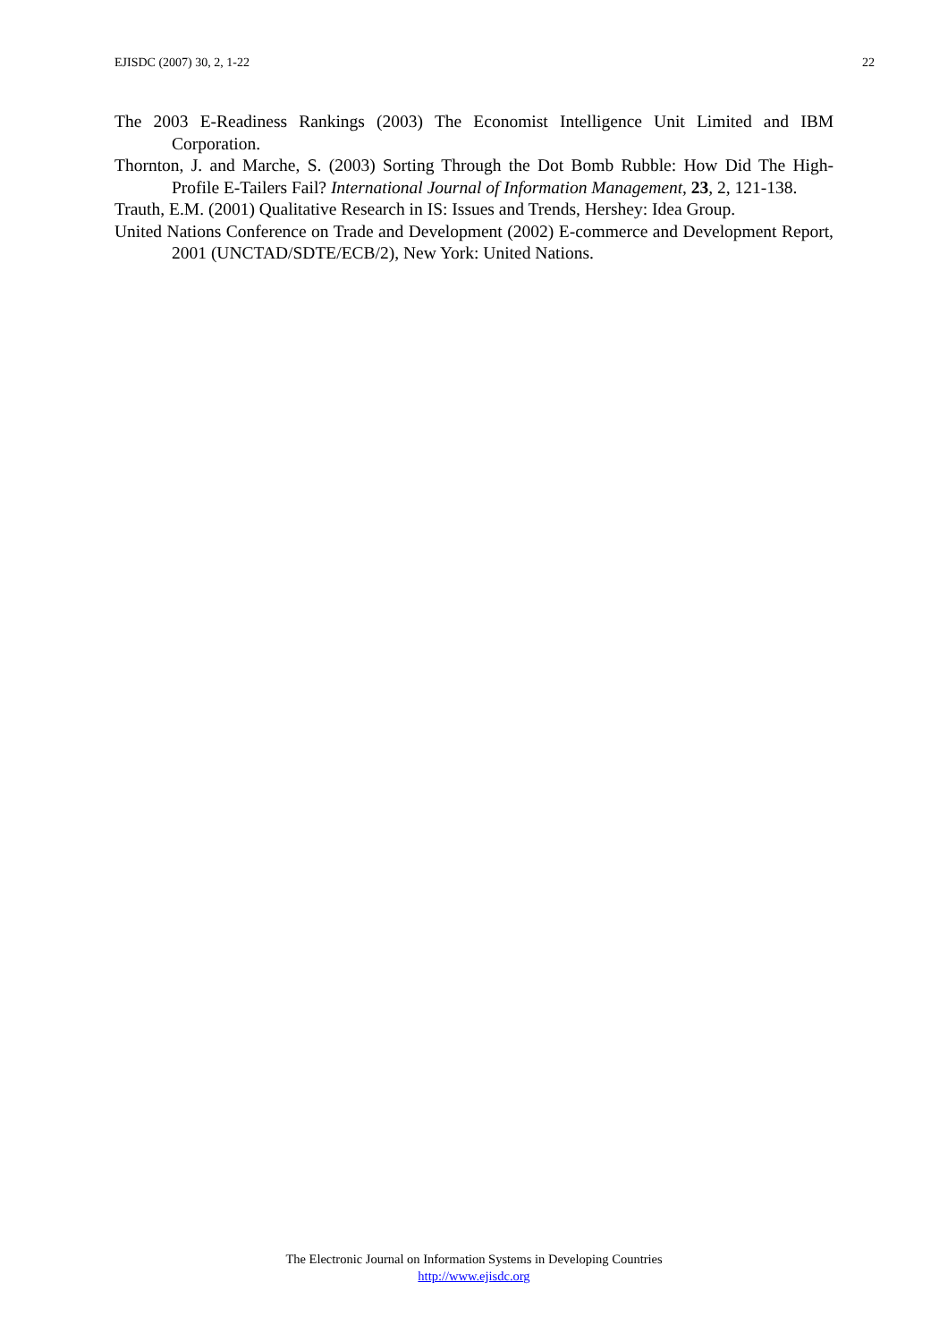EJISDC (2007) 30, 2, 1-22 22
The 2003 E-Readiness Rankings (2003) The Economist Intelligence Unit Limited and IBM Corporation.
Thornton, J. and Marche, S. (2003) Sorting Through the Dot Bomb Rubble: How Did The High-Profile E-Tailers Fail? International Journal of Information Management, 23, 2, 121-138.
Trauth, E.M. (2001) Qualitative Research in IS: Issues and Trends, Hershey: Idea Group.
United Nations Conference on Trade and Development (2002) E-commerce and Development Report, 2001 (UNCTAD/SDTE/ECB/2), New York: United Nations.
The Electronic Journal on Information Systems in Developing Countries
http://www.ejisdc.org